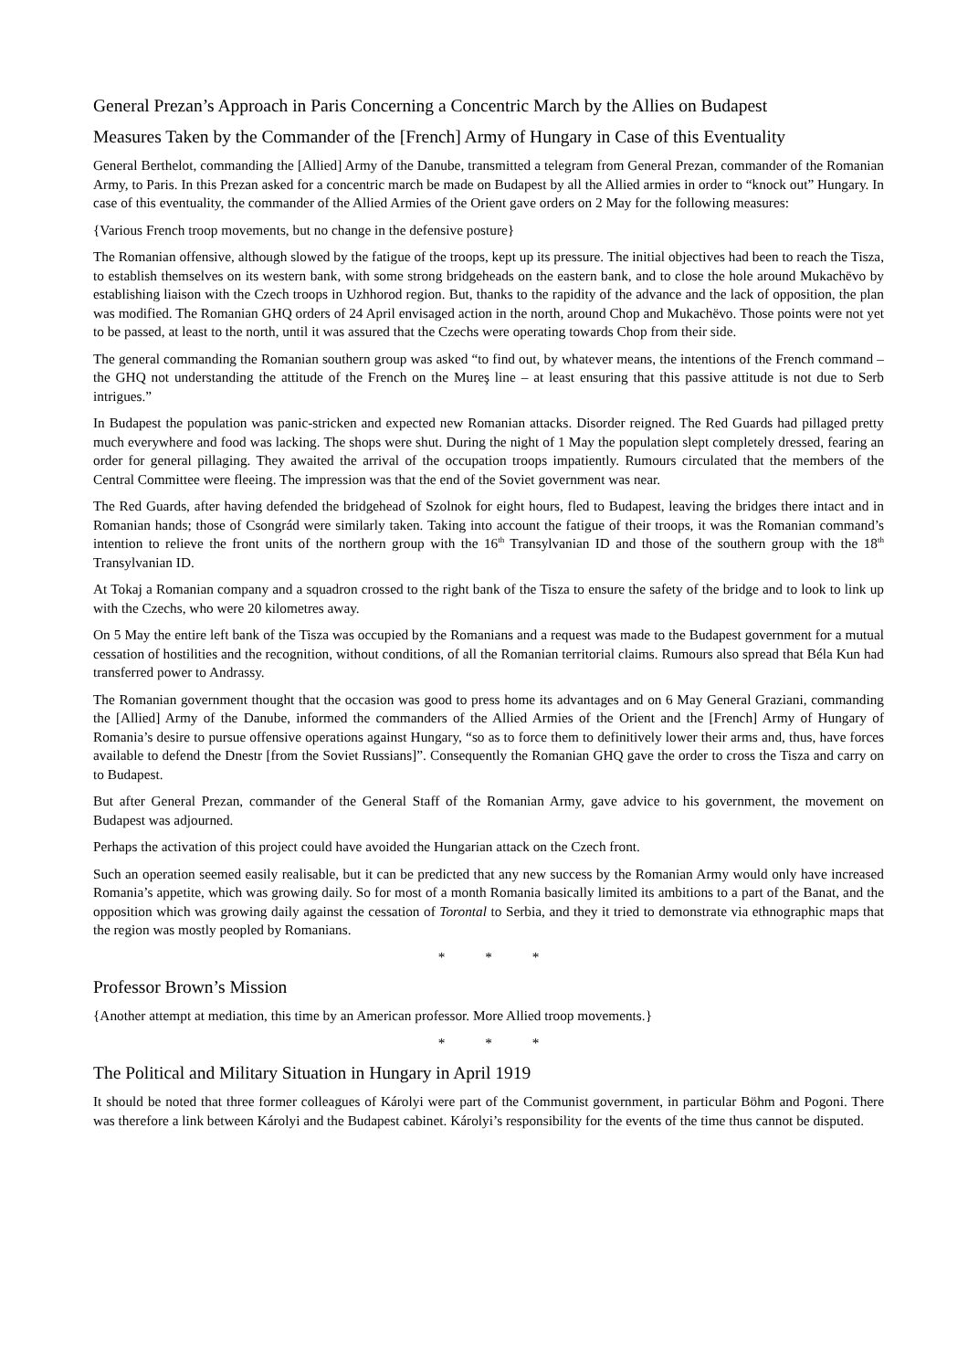General Prezan’s Approach in Paris Concerning a Concentric March by the Allies on Budapest
Measures Taken by the Commander of the [French] Army of Hungary in Case of this Eventuality
General Berthelot, commanding the [Allied] Army of the Danube, transmitted a telegram from General Prezan, commander of the Romanian Army, to Paris. In this Prezan asked for a concentric march be made on Budapest by all the Allied armies in order to “knock out” Hungary. In case of this eventuality, the commander of the Allied Armies of the Orient gave orders on 2 May for the following measures:
{Various French troop movements, but no change in the defensive posture}
The Romanian offensive, although slowed by the fatigue of the troops, kept up its pressure. The initial objectives had been to reach the Tisza, to establish themselves on its western bank, with some strong bridgeheads on the eastern bank, and to close the hole around Mukachëvo by establishing liaison with the Czech troops in Uzhhorod region. But, thanks to the rapidity of the advance and the lack of opposition, the plan was modified. The Romanian GHQ orders of 24 April envisaged action in the north, around Chop and Mukachëvo. Those points were not yet to be passed, at least to the north, until it was assured that the Czechs were operating towards Chop from their side.
The general commanding the Romanian southern group was asked “to find out, by whatever means, the intentions of the French command – the GHQ not understanding the attitude of the French on the Mureş line – at least ensuring that this passive attitude is not due to Serb intrigues.”
In Budapest the population was panic-stricken and expected new Romanian attacks. Disorder reigned. The Red Guards had pillaged pretty much everywhere and food was lacking. The shops were shut. During the night of 1 May the population slept completely dressed, fearing an order for general pillaging. They awaited the arrival of the occupation troops impatiently. Rumours circulated that the members of the Central Committee were fleeing. The impression was that the end of the Soviet government was near.
The Red Guards, after having defended the bridgehead of Szolnok for eight hours, fled to Budapest, leaving the bridges there intact and in Romanian hands; those of Csongrád were similarly taken. Taking into account the fatigue of their troops, it was the Romanian command’s intention to relieve the front units of the northern group with the 16<sup>th</sup> Transylvanian ID and those of the southern group with the 18<sup>th</sup> Transylvanian ID.
At Tokaj a Romanian company and a squadron crossed to the right bank of the Tisza to ensure the safety of the bridge and to look to link up with the Czechs, who were 20 kilometres away.
On 5 May the entire left bank of the Tisza was occupied by the Romanians and a request was made to the Budapest government for a mutual cessation of hostilities and the recognition, without conditions, of all the Romanian territorial claims. Rumours also spread that Béla Kun had transferred power to Andrassy.
The Romanian government thought that the occasion was good to press home its advantages and on 6 May General Graziani, commanding the [Allied] Army of the Danube, informed the commanders of the Allied Armies of the Orient and the [French] Army of Hungary of Romania’s desire to pursue offensive operations against Hungary, “so as to force them to definitively lower their arms and, thus, have forces available to defend the Dnestr [from the Soviet Russians]”. Consequently the Romanian GHQ gave the order to cross the Tisza and carry on to Budapest.
But after General Prezan, commander of the General Staff of the Romanian Army, gave advice to his government, the movement on Budapest was adjourned.
Perhaps the activation of this project could have avoided the Hungarian attack on the Czech front.
Such an operation seemed easily realisable, but it can be predicted that any new success by the Romanian Army would only have increased Romania’s appetite, which was growing daily. So for most of a month Romania basically limited its ambitions to a part of the Banat, and the opposition which was growing daily against the cessation of Torontal to Serbia, and they it tried to demonstrate via ethnographic maps that the region was mostly peopled by Romanians.
* * *
Professor Brown’s Mission
{Another attempt at mediation, this time by an American professor. More Allied troop movements.}
* * *
The Political and Military Situation in Hungary in April 1919
It should be noted that three former colleagues of Károlyi were part of the Communist government, in particular Böhm and Pogoni. There was therefore a link between Károlyi and the Budapest cabinet. Károlyi’s responsibility for the events of the time thus cannot be disputed.